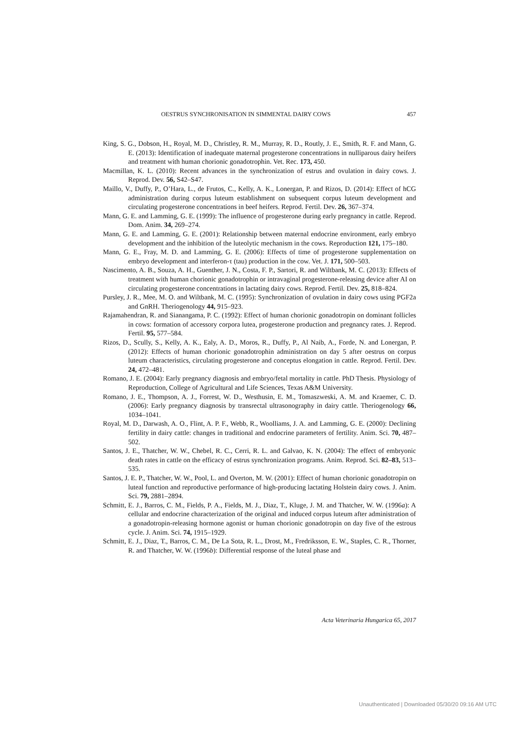OESTRUS SYNCHRONISATION IN SIMMENTAL DAIRY COWS 457
King, S. G., Dobson, H., Royal, M. D., Christley, R. M., Murray, R. D., Routly, J. E., Smith, R. F. and Mann, G. E. (2013): Identification of inadequate maternal progesterone concentrations in nulliparous dairy heifers and treatment with human chorionic gonadotrophin. Vet. Rec. 173, 450.
Macmillan, K. L. (2010): Recent advances in the synchronization of estrus and ovulation in dairy cows. J. Reprod. Dev. 56, S42–S47.
Maillo, V., Duffy, P., O’Hara, L., de Frutos, C., Kelly, A. K., Lonergan, P. and Rizos, D. (2014): Effect of hCG administration during corpus luteum establishment on subsequent corpus luteum development and circulating progesterone concentrations in beef heifers. Reprod. Fertil. Dev. 26, 367–374.
Mann, G. E. and Lamming, G. E. (1999): The influence of progesterone during early pregnancy in cattle. Reprod. Dom. Anim. 34, 269–274.
Mann, G. E. and Lamming, G. E. (2001): Relationship between maternal endocrine environment, early embryo development and the inhibition of the luteolytic mechanism in the cows. Reproduction 121, 175–180.
Mann, G. E., Fray, M. D. and Lamming, G. E. (2006): Effects of time of progesterone supplementation on embryo development and interferon-τ (tau) production in the cow. Vet. J. 171, 500–503.
Nascimento, A. B., Souza, A. H., Guenther, J. N., Costa, F. P., Sartori, R. and Wiltbank, M. C. (2013): Effects of treatment with human chorionic gonadotrophin or intravaginal progesterone-releasing device after AI on circulating progesterone concentrations in lactating dairy cows. Reprod. Fertil. Dev. 25, 818–824.
Pursley, J. R., Mee, M. O. and Wiltbank, M. C. (1995): Synchronization of ovulation in dairy cows using PGF2a and GnRH. Theriogenology 44, 915–923.
Rajamahendran, R. and Sianangama, P. C. (1992): Effect of human chorionic gonadotropin on dominant follicles in cows: formation of accessory corpora lutea, progesterone production and pregnancy rates. J. Reprod. Fertil. 95, 577–584.
Rizos, D., Scully, S., Kelly, A. K., Ealy, A. D., Moros, R., Duffy, P., Al Naib, A., Forde, N. and Lonergan, P. (2012): Effects of human chorionic gonadotrophin administration on day 5 after oestrus on corpus luteum characteristics, circulating progesterone and conceptus elongation in cattle. Reprod. Fertil. Dev. 24, 472–481.
Romano, J. E. (2004): Early pregnancy diagnosis and embryo/fetal mortality in cattle. PhD Thesis. Physiology of Reproduction, College of Agricultural and Life Sciences, Texas A&M University.
Romano, J. E., Thompson, A. J., Forrest, W. D., Westhusin, E. M., Tomaszweski, A. M. and Kraemer, C. D. (2006): Early pregnancy diagnosis by transrectal ultrasonography in dairy cattle. Theriogenology 66, 1034–1041.
Royal, M. D., Darwash, A. O., Flint, A. P. F., Webb, R., Woolliams, J. A. and Lamming, G. E. (2000): Declining fertility in dairy cattle: changes in traditional and endocrine parameters of fertility. Anim. Sci. 70, 487–502.
Santos, J. E., Thatcher, W. W., Chebel, R. C., Cerri, R. L. and Galvao, K. N. (2004): The effect of embryonic death rates in cattle on the efficacy of estrus synchronization programs. Anim. Reprod. Sci. 82–83, 513–535.
Santos, J. E. P., Thatcher, W. W., Pool, L. and Overton, M. W. (2001): Effect of human chorionic gonadotropin on luteal function and reproductive performance of high-producing lactating Holstein dairy cows. J. Anim. Sci. 79, 2881–2894.
Schmitt, E. J., Barros, C. M., Fields, P. A., Fields, M. J., Diaz, T., Kluge, J. M. and Thatcher, W. W. (1996a): A cellular and endocrine characterization of the original and induced corpus luteum after administration of a gonadotropin-releasing hormone agonist or human chorionic gonadotropin on day five of the estrous cycle. J. Anim. Sci. 74, 1915–1929.
Schmitt, E. J., Diaz, T., Barros, C. M., De La Sota, R. L., Drost, M., Fredriksson, E. W., Staples, C. R., Thorner, R. and Thatcher, W. W. (1996b): Differential response of the luteal phase and
Acta Veterinaria Hungarica 65, 2017
Unauthenticated | Downloaded 05/30/20 09:16 AM UTC